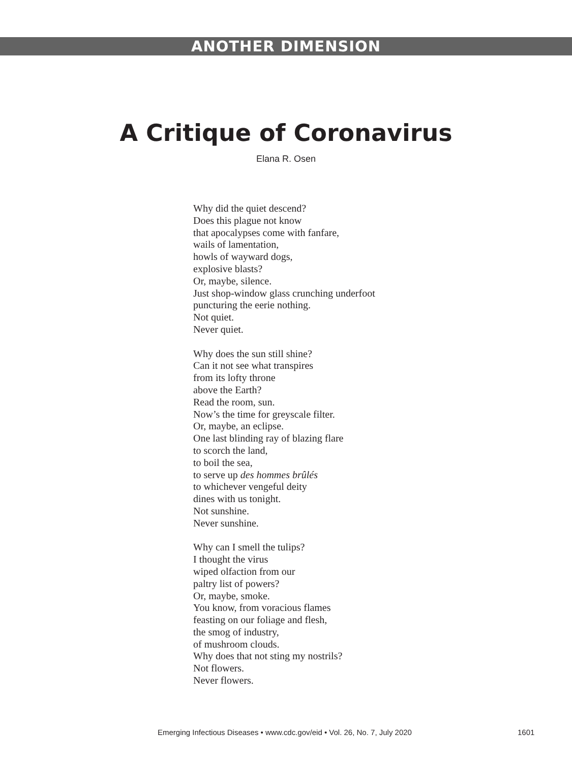ANOTHER DIMENSION
A Critique of Coronavirus
Elana R. Osen
Why did the quiet descend?
Does this plague not know
that apocalypses come with fanfare,
wails of lamentation,
howls of wayward dogs,
explosive blasts?
Or, maybe, silence.
Just shop-window glass crunching underfoot
puncturing the eerie nothing.
Not quiet.
Never quiet.
Why does the sun still shine?
Can it not see what transpires
from its lofty throne
above the Earth?
Read the room, sun.
Now’s the time for greyscale filter.
Or, maybe, an eclipse.
One last blinding ray of blazing flare
to scorch the land,
to boil the sea,
to serve up des hommes brûlés
to whichever vengeful deity
dines with us tonight.
Not sunshine.
Never sunshine.
Why can I smell the tulips?
I thought the virus
wiped olfaction from our
paltry list of powers?
Or, maybe, smoke.
You know, from voracious flames
feasting on our foliage and flesh,
the smog of industry,
of mushroom clouds.
Why does that not sting my nostrils?
Not flowers.
Never flowers.
Emerging Infectious Diseases • www.cdc.gov/eid • Vol. 26, No. 7, July 2020 1601